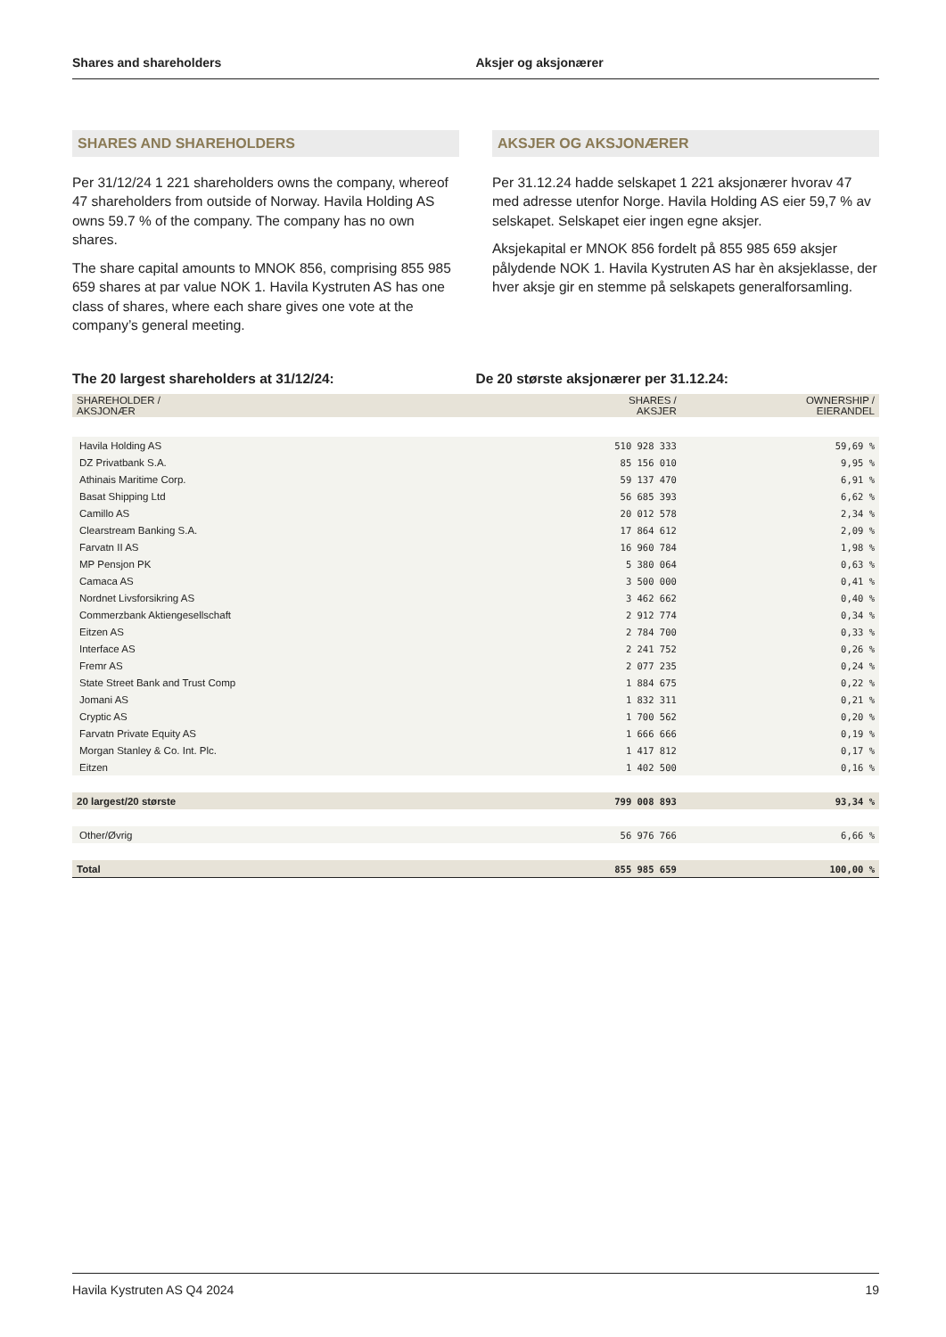Shares and shareholders Aksjer og aksjonærer
SHARES AND SHAREHOLDERS
Per 31/12/24 1 221 shareholders owns the company, whereof 47 shareholders from outside of Norway. Havila Holding AS owns 59.7 % of the company. The company has no own shares.
The share capital amounts to MNOK 856, comprising 855 985 659 shares at par value NOK 1. Havila Kystruten AS has one class of shares, where each share gives one vote at the company’s general meeting.
AKSJER OG AKSJONÆRER
Per 31.12.24 hadde selskapet 1 221 aksjonærer hvorav 47 med adresse utenfor Norge. Havila Holding AS eier 59,7 % av selskapet. Selskapet eier ingen egne aksjer.
Aksjekapital er MNOK 856 fordelt på 855 985 659 aksjer pålydende NOK 1. Havila Kystruten AS har èn aksjeklasse, der hver aksje gir en stemme på selskapets generalforsamling.
The 20 largest shareholders at 31/12/24: De 20 største aksjonærer per 31.12.24:
| SHAREHOLDER / AKSJONÆR | SHARES / AKSJER | OWNERSHIP / EIERANDEL |
| --- | --- | --- |
| Havila Holding AS | 510 928 333 | 59,69 % |
| DZ Privatbank S.A. | 85 156 010 | 9,95 % |
| Athinais Maritime Corp. | 59 137 470 | 6,91 % |
| Basat Shipping Ltd | 56 685 393 | 6,62 % |
| Camillo AS | 20 012 578 | 2,34 % |
| Clearstream Banking S.A. | 17 864 612 | 2,09 % |
| Farvatn II AS | 16 960 784 | 1,98 % |
| MP Pensjon PK | 5 380 064 | 0,63 % |
| Camaca AS | 3 500 000 | 0,41 % |
| Nordnet Livsforsikring AS | 3 462 662 | 0,40 % |
| Commerzbank Aktiengesellschaft | 2 912 774 | 0,34 % |
| Eitzen AS | 2 784 700 | 0,33 % |
| Interface AS | 2 241 752 | 0,26 % |
| Fremr AS | 2 077 235 | 0,24 % |
| State Street Bank and Trust Comp | 1 884 675 | 0,22 % |
| Jomani AS | 1 832 311 | 0,21 % |
| Cryptic AS | 1 700 562 | 0,20 % |
| Farvatn Private Equity AS | 1 666 666 | 0,19 % |
| Morgan Stanley & Co. Int. Plc. | 1 417 812 | 0,17 % |
| Eitzen | 1 402 500 | 0,16 % |
| 20 largest/20 største | 799 008 893 | 93,34 % |
| Other/Øvrig | 56 976 766 | 6,66 % |
| Total | 855 985 659 | 100,00 % |
Havila Kystruten AS Q4 2024 19